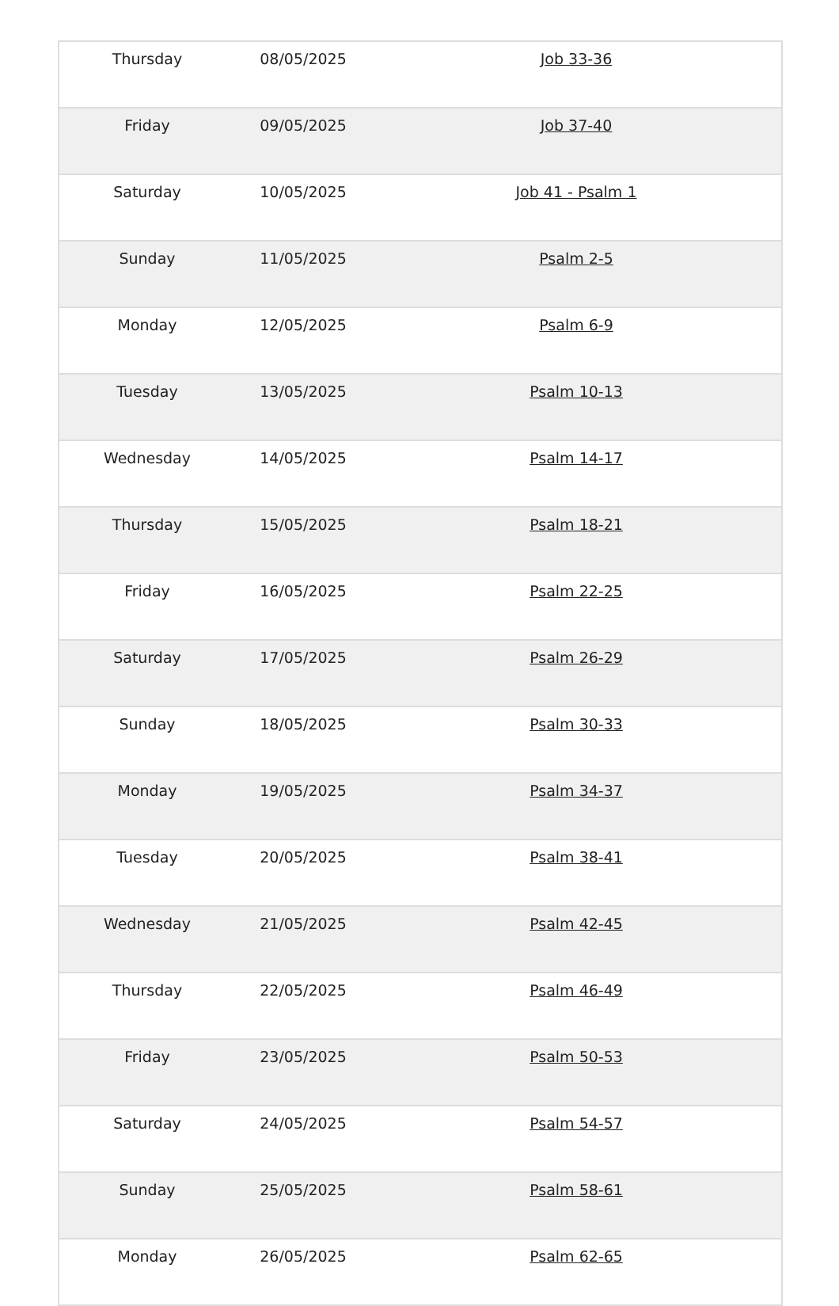| Thursday | 08/05/2025 | Job 33-36 |
| Friday | 09/05/2025 | Job 37-40 |
| Saturday | 10/05/2025 | Job 41 - Psalm 1 |
| Sunday | 11/05/2025 | Psalm 2-5 |
| Monday | 12/05/2025 | Psalm 6-9 |
| Tuesday | 13/05/2025 | Psalm 10-13 |
| Wednesday | 14/05/2025 | Psalm 14-17 |
| Thursday | 15/05/2025 | Psalm 18-21 |
| Friday | 16/05/2025 | Psalm 22-25 |
| Saturday | 17/05/2025 | Psalm 26-29 |
| Sunday | 18/05/2025 | Psalm 30-33 |
| Monday | 19/05/2025 | Psalm 34-37 |
| Tuesday | 20/05/2025 | Psalm 38-41 |
| Wednesday | 21/05/2025 | Psalm 42-45 |
| Thursday | 22/05/2025 | Psalm 46-49 |
| Friday | 23/05/2025 | Psalm 50-53 |
| Saturday | 24/05/2025 | Psalm 54-57 |
| Sunday | 25/05/2025 | Psalm 58-61 |
| Monday | 26/05/2025 | Psalm 62-65 |